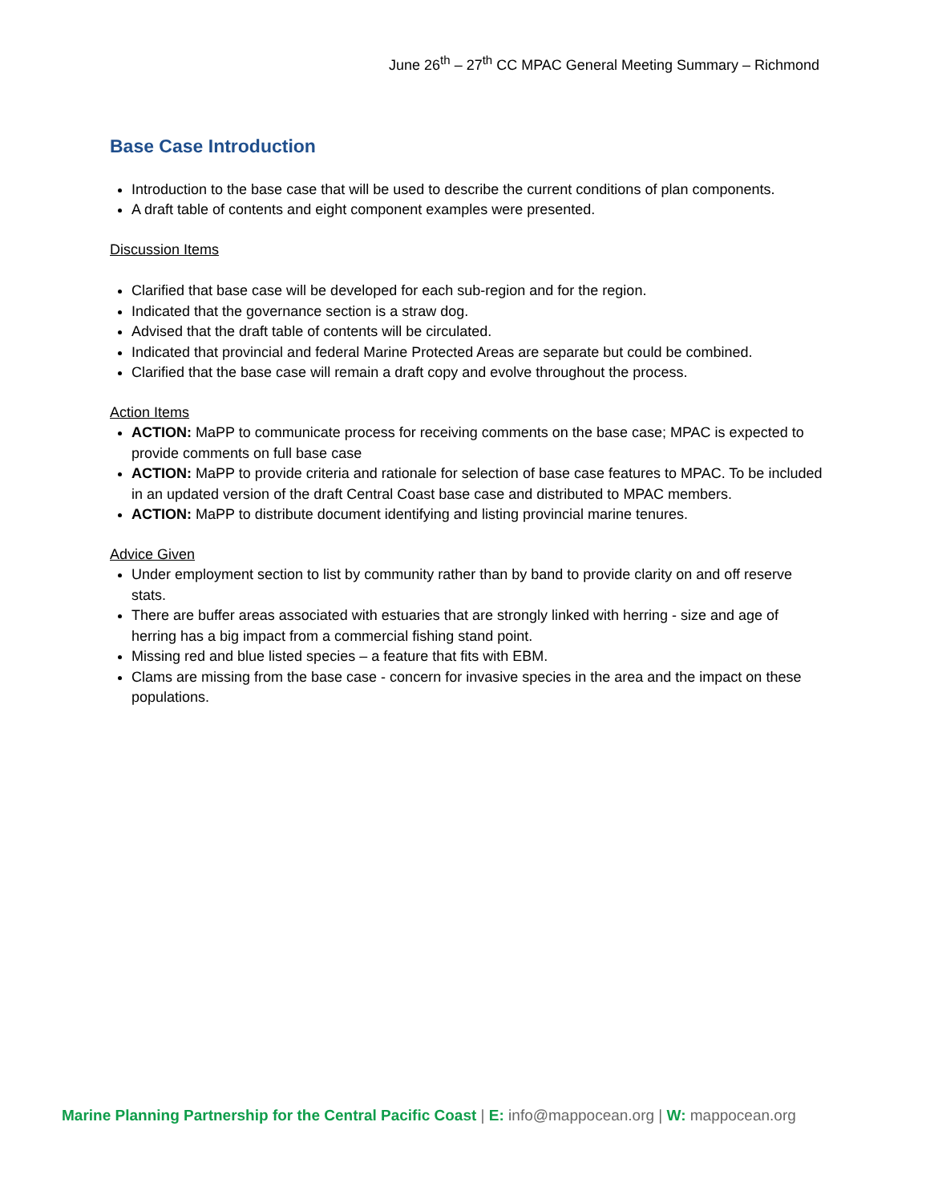June 26<sup>th</sup> – 27<sup>th</sup> CC MPAC General Meeting Summary – Richmond
Base Case Introduction
Introduction to the base case that will be used to describe the current conditions of plan components.
A draft table of contents and eight component examples were presented.
Discussion Items
Clarified that base case will be developed for each sub-region and for the region.
Indicated that the governance section is a straw dog.
Advised that the draft table of contents will be circulated.
Indicated that provincial and federal Marine Protected Areas are separate but could be combined.
Clarified that the base case will remain a draft copy and evolve throughout the process.
Action Items
ACTION: MaPP to communicate process for receiving comments on the base case; MPAC is expected to provide comments on full base case
ACTION: MaPP to provide criteria and rationale for selection of base case features to MPAC. To be included in an updated version of the draft Central Coast base case and distributed to MPAC members.
ACTION: MaPP to distribute document identifying and listing provincial marine tenures.
Advice Given
Under employment section to list by community rather than by band to provide clarity on and off reserve stats.
There are buffer areas associated with estuaries that are strongly linked with herring - size and age of herring has a big impact from a commercial fishing stand point.
Missing red and blue listed species – a feature that fits with EBM.
Clams are missing from the base case - concern for invasive species in the area and the impact on these populations.
Marine Planning Partnership for the Central Pacific Coast | E: info@mappocean.org | W: mappocean.org